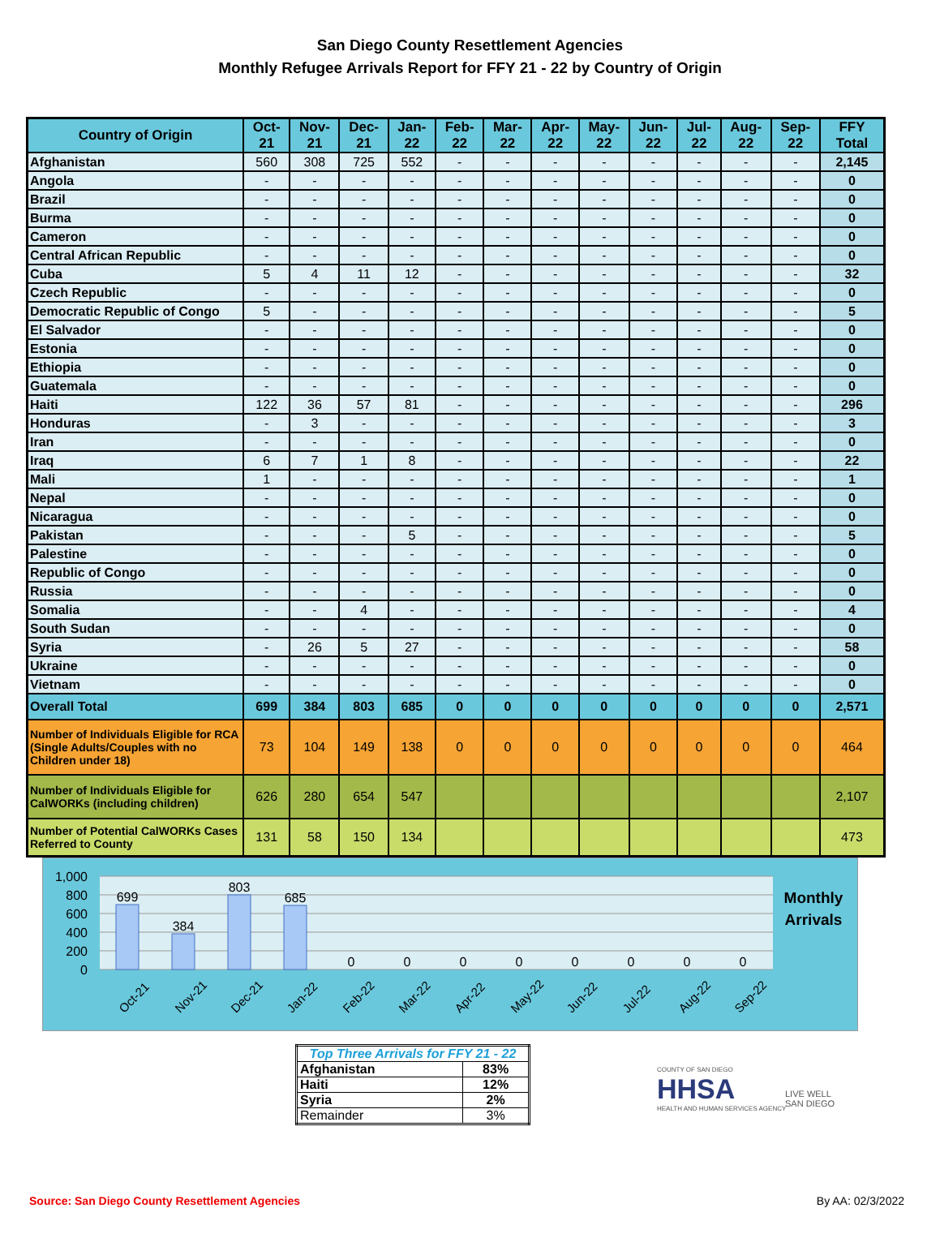San Diego County Resettlement Agencies
Monthly Refugee Arrivals Report for FFY 21 - 22 by Country of Origin
| Country of Origin | Oct-21 | Nov-21 | Dec-21 | Jan-22 | Feb-22 | Mar-22 | Apr-22 | May-22 | Jun-22 | Jul-22 | Aug-22 | Sep-22 | FFY Total |
| --- | --- | --- | --- | --- | --- | --- | --- | --- | --- | --- | --- | --- | --- |
| Afghanistan | 560 | 308 | 725 | 552 | - | - | - | - | - | - | - | - | 2,145 |
| Angola | - | - | - | - | - | - | - | - | - | - | - | - | 0 |
| Brazil | - | - | - | - | - | - | - | - | - | - | - | - | 0 |
| Burma | - | - | - | - | - | - | - | - | - | - | - | - | 0 |
| Cameron | - | - | - | - | - | - | - | - | - | - | - | - | 0 |
| Central African Republic | - | - | - | - | - | - | - | - | - | - | - | - | 0 |
| Cuba | 5 | 4 | 11 | 12 | - | - | - | - | - | - | - | - | 32 |
| Czech Republic | - | - | - | - | - | - | - | - | - | - | - | - | 0 |
| Democratic Republic of Congo | 5 | - | - | - | - | - | - | - | - | - | - | - | 5 |
| El Salvador | - | - | - | - | - | - | - | - | - | - | - | - | 0 |
| Estonia | - | - | - | - | - | - | - | - | - | - | - | - | 0 |
| Ethiopia | - | - | - | - | - | - | - | - | - | - | - | - | 0 |
| Guatemala | - | - | - | - | - | - | - | - | - | - | - | - | 0 |
| Haiti | 122 | 36 | 57 | 81 | - | - | - | - | - | - | - | - | 296 |
| Honduras | - | 3 | - | - | - | - | - | - | - | - | - | - | 3 |
| Iran | - | - | - | - | - | - | - | - | - | - | - | - | 0 |
| Iraq | 6 | 7 | 1 | 8 | - | - | - | - | - | - | - | - | 22 |
| Mali | 1 | - | - | - | - | - | - | - | - | - | - | - | 1 |
| Nepal | - | - | - | - | - | - | - | - | - | - | - | - | 0 |
| Nicaragua | - | - | - | - | - | - | - | - | - | - | - | - | 0 |
| Pakistan | - | - | - | 5 | - | - | - | - | - | - | - | - | 5 |
| Palestine | - | - | - | - | - | - | - | - | - | - | - | - | 0 |
| Republic of Congo | - | - | - | - | - | - | - | - | - | - | - | - | 0 |
| Russia | - | - | - | - | - | - | - | - | - | - | - | - | 0 |
| Somalia | - | - | 4 | - | - | - | - | - | - | - | - | - | 4 |
| South Sudan | - | - | - | - | - | - | - | - | - | - | - | - | 0 |
| Syria | - | 26 | 5 | 27 | - | - | - | - | - | - | - | - | 58 |
| Ukraine | - | - | - | - | - | - | - | - | - | - | - | - | 0 |
| Vietnam | - | - | - | - | - | - | - | - | - | - | - | - | 0 |
| Overall Total | 699 | 384 | 803 | 685 | 0 | 0 | 0 | 0 | 0 | 0 | 0 | 0 | 2,571 |
| Number of Individuals Eligible for RCA (Single Adults/Couples with no Children under 18) | 73 | 104 | 149 | 138 | 0 | 0 | 0 | 0 | 0 | 0 | 0 | 0 | 464 |
| Number of Individuals Eligible for CalWORKs (including children) | 626 | 280 | 654 | 547 | | | | | | | | | 2,107 |
| Number of Potential CalWORKs Cases Referred to County | 131 | 58 | 150 | 134 | | | | | | | | | 473 |
1,000
800
600
400
200
0
699
384
803
685
0
0
0
0
0
0
0
0
Oct-21
Nov-21
Dec-21
Jan-22
Feb-22
Mar-22
Apr-22
May-22
Jun-22
Jul-22
Aug-22
Sep-22
Monthly
Arrivals
| Top Three Arrivals for FFY 21 - 22 | |
| Afghanistan | 83% |
| Haiti | 12% |
| Syria | 2% |
| Remainder | 3% |
COUNTY OF SAN DIEGO
HHSA
HEALTH AND HUMAN SERVICES AGENCY
LIVE WELL
SAN DIEGO
Source: San Diego County Resettlement Agencies
By AA: 02/3/2022